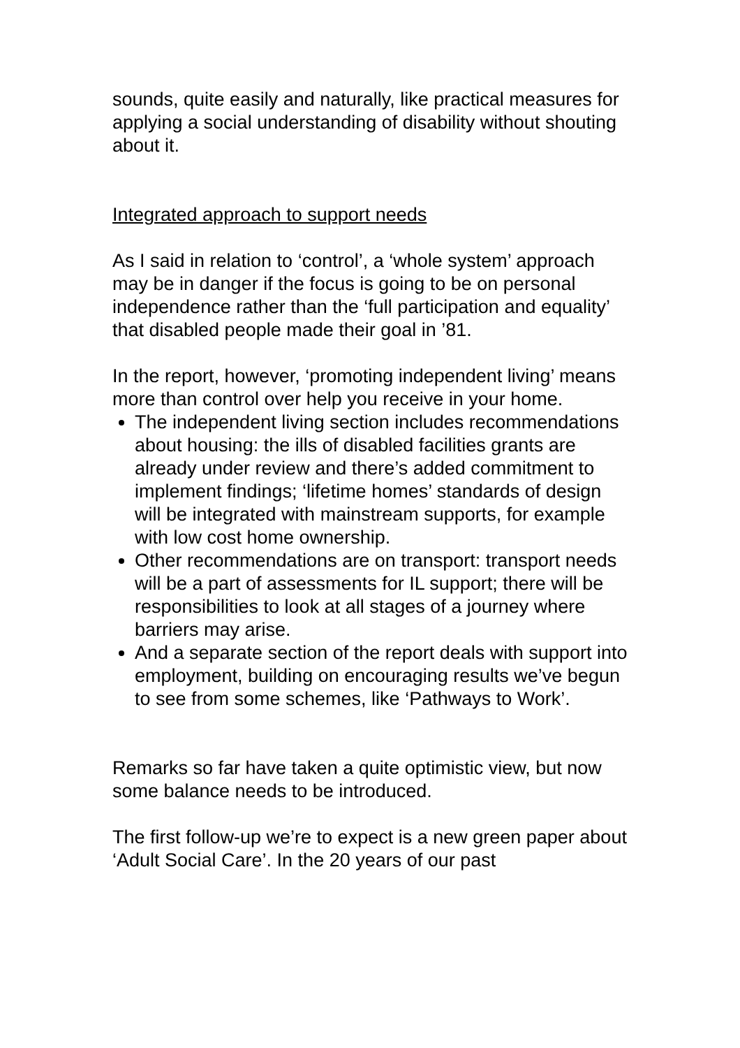sounds, quite easily and naturally, like practical measures for applying a social understanding of disability without shouting about it.
Integrated approach to support needs
As I said in relation to ‘control’, a ‘whole system’ approach may be in danger if the focus is going to be on personal independence rather than the ‘full participation and equality’ that disabled people made their goal in ’81.
In the report, however, ‘promoting independent living’ means more than control over help you receive in your home.
The independent living section includes recommendations about housing: the ills of disabled facilities grants are already under review and there’s added commitment to implement findings; ‘lifetime homes’ standards of design will be integrated with mainstream supports, for example with low cost home ownership.
Other recommendations are on transport: transport needs will be a part of assessments for IL support; there will be responsibilities to look at all stages of a journey where barriers may arise.
And a separate section of the report deals with support into employment, building on encouraging results we’ve begun to see from some schemes, like ‘Pathways to Work’.
Remarks so far have taken a quite optimistic view, but now some balance needs to be introduced.
The first follow-up we’re to expect is a new green paper about ‘Adult Social Care’. In the 20 years of our past